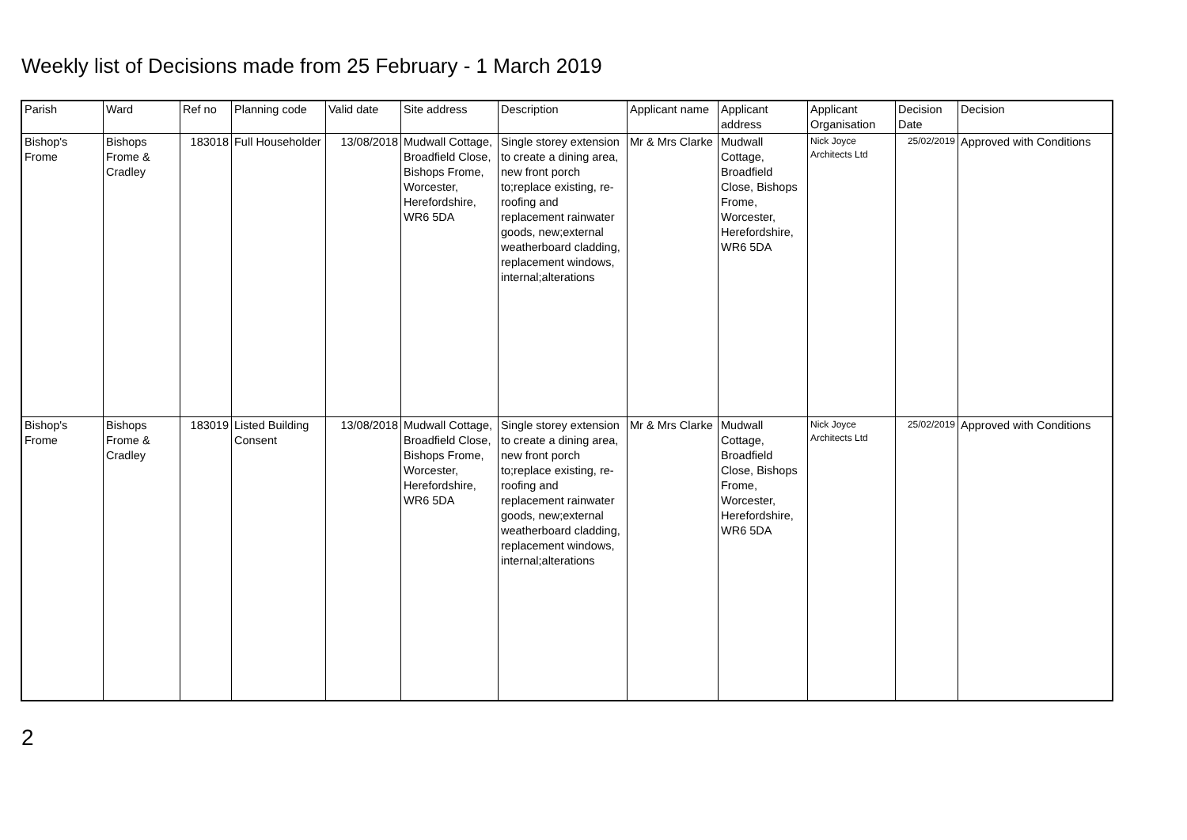Weekly list of Decisions made from 25 February - 1 March 2019
| Parish | Ward | Ref no | Planning code | Valid date | Site address | Description | Applicant name | Applicant address | Applicant Organisation | Decision Date | Decision |
| --- | --- | --- | --- | --- | --- | --- | --- | --- | --- | --- | --- |
| Bishop's Frome | Bishops Frome & Cradley | 183018 | Full Householder | 13/08/2018 | Mudwall Cottage, Broadfield Close, Bishops Frome, Worcester, Herefordshire, WR6 5DA | Single storey extension to create a dining area, new front porch to;replace existing, re-roofing and replacement rainwater goods, new;external weatherboard cladding, replacement windows, internal;alterations | Mr & Mrs Clarke | Mudwall Cottage, Broadfield Close, Bishops Frome, Worcester, Herefordshire, WR6 5DA | Nick Joyce Architects Ltd | 25/02/2019 | Approved with Conditions |
| Bishop's Frome | Bishops Frome & Cradley | 183019 | Listed Building Consent | 13/08/2018 | Mudwall Cottage, Broadfield Close, Bishops Frome, Worcester, Herefordshire, WR6 5DA | Single storey extension to create a dining area, new front porch to;replace existing, re-roofing and replacement rainwater goods, new;external weatherboard cladding, replacement windows, internal;alterations | Mr & Mrs Clarke | Mudwall Cottage, Broadfield Close, Bishops Frome, Worcester, Herefordshire, WR6 5DA | Nick Joyce Architects Ltd | 25/02/2019 | Approved with Conditions |
2